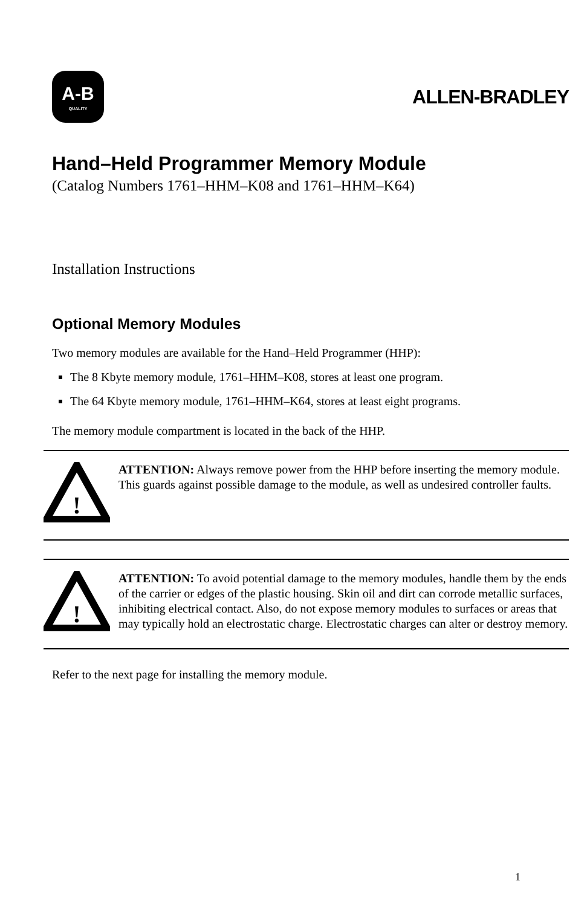A-B
QUALITY
ALLEN-BRADLEY
Hand–Held Programmer Memory Module
(Catalog Numbers 1761–HHM–K08 and 1761–HHM–K64)
Installation Instructions
Optional Memory Modules
Two memory modules are available for the Hand–Held Programmer (HHP):
The 8 Kbyte memory module, 1761–HHM–K08, stores at least one program.
The 64 Kbyte memory module, 1761–HHM–K64, stores at least eight programs.
The memory module compartment is located in the back of the HHP.
!
ATTENTION: Always remove power from the HHP before inserting the memory module. This guards against possible damage to the module, as well as undesired controller faults.
!
ATTENTION: To avoid potential damage to the memory modules, handle them by the ends of the carrier or edges of the plastic housing. Skin oil and dirt can corrode metallic surfaces, inhibiting electrical contact. Also, do not expose memory modules to surfaces or areas that may typically hold an electrostatic charge. Electrostatic charges can alter or destroy memory.
Refer to the next page for installing the memory module.
1